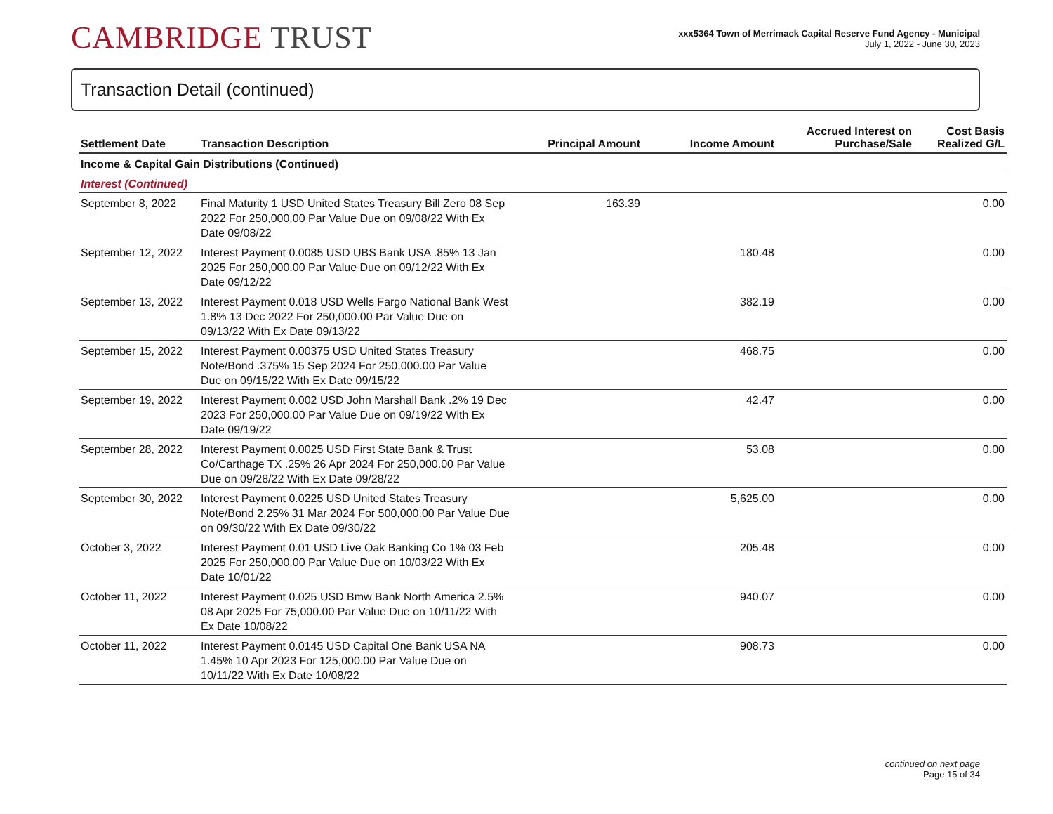CAMBRIDGE TRUST
xxx5364 Town of Merrimack Capital Reserve Fund Agency - Municipal
July 1, 2022 - June 30, 2023
Transaction Detail (continued)
| Settlement Date | Transaction Description | Principal Amount | Income Amount | Accrued Interest on Purchase/Sale | Cost Basis Realized G/L |
| --- | --- | --- | --- | --- | --- |
| Income & Capital Gain Distributions (Continued) | | | | | |
| Interest (Continued) | | | | | |
| September 8, 2022 | Final Maturity 1 USD United States Treasury Bill Zero 08 Sep 2022 For 250,000.00 Par Value Due on 09/08/22 With Ex Date 09/08/22 | 163.39 | | | 0.00 |
| September 12, 2022 | Interest Payment 0.0085 USD UBS Bank USA .85% 13 Jan 2025 For 250,000.00 Par Value Due on 09/12/22 With Ex Date 09/12/22 | | 180.48 | | 0.00 |
| September 13, 2022 | Interest Payment 0.018 USD Wells Fargo National Bank West 1.8% 13 Dec 2022 For 250,000.00 Par Value Due on 09/13/22 With Ex Date 09/13/22 | | 382.19 | | 0.00 |
| September 15, 2022 | Interest Payment 0.00375 USD United States Treasury Note/Bond .375% 15 Sep 2024 For 250,000.00 Par Value Due on 09/15/22 With Ex Date 09/15/22 | | 468.75 | | 0.00 |
| September 19, 2022 | Interest Payment 0.002 USD John Marshall Bank .2% 19 Dec 2023 For 250,000.00 Par Value Due on 09/19/22 With Ex Date 09/19/22 | | 42.47 | | 0.00 |
| September 28, 2022 | Interest Payment 0.0025 USD First State Bank & Trust Co/Carthage TX .25% 26 Apr 2024 For 250,000.00 Par Value Due on 09/28/22 With Ex Date 09/28/22 | | 53.08 | | 0.00 |
| September 30, 2022 | Interest Payment 0.0225 USD United States Treasury Note/Bond 2.25% 31 Mar 2024 For 500,000.00 Par Value Due on 09/30/22 With Ex Date 09/30/22 | | 5,625.00 | | 0.00 |
| October 3, 2022 | Interest Payment 0.01 USD Live Oak Banking Co 1% 03 Feb 2025 For 250,000.00 Par Value Due on 10/03/22 With Ex Date 10/01/22 | | 205.48 | | 0.00 |
| October 11, 2022 | Interest Payment 0.025 USD Bmw Bank North America 2.5% 08 Apr 2025 For 75,000.00 Par Value Due on 10/11/22 With Ex Date 10/08/22 | | 940.07 | | 0.00 |
| October 11, 2022 | Interest Payment 0.0145 USD Capital One Bank USA NA 1.45% 10 Apr 2023 For 125,000.00 Par Value Due on 10/11/22 With Ex Date 10/08/22 | | 908.73 | | 0.00 |
continued on next page
Page 15 of 34